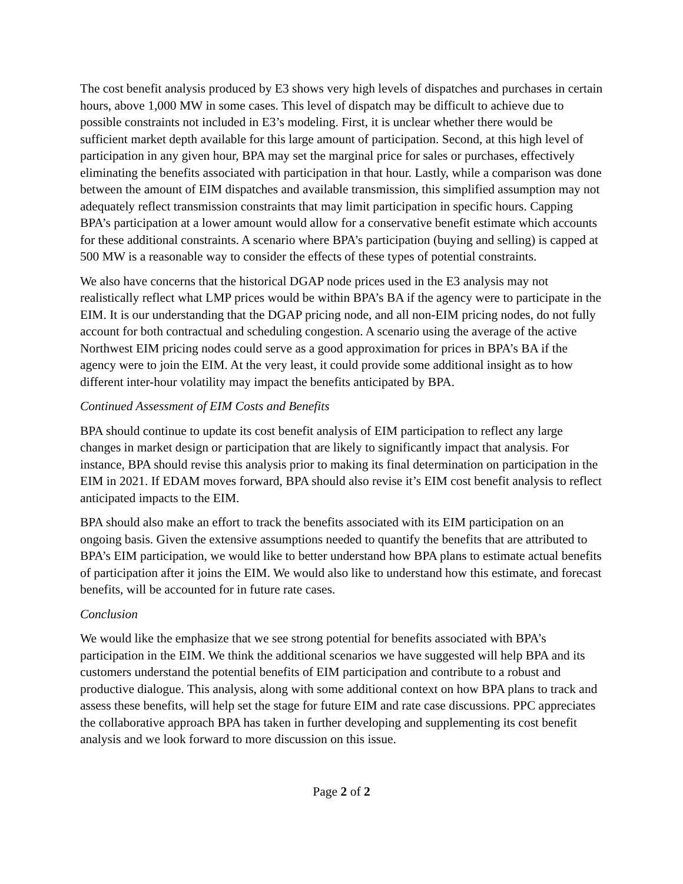The cost benefit analysis produced by E3 shows very high levels of dispatches and purchases in certain hours, above 1,000 MW in some cases. This level of dispatch may be difficult to achieve due to possible constraints not included in E3’s modeling. First, it is unclear whether there would be sufficient market depth available for this large amount of participation. Second, at this high level of participation in any given hour, BPA may set the marginal price for sales or purchases, effectively eliminating the benefits associated with participation in that hour. Lastly, while a comparison was done between the amount of EIM dispatches and available transmission, this simplified assumption may not adequately reflect transmission constraints that may limit participation in specific hours. Capping BPA’s participation at a lower amount would allow for a conservative benefit estimate which accounts for these additional constraints. A scenario where BPA’s participation (buying and selling) is capped at 500 MW is a reasonable way to consider the effects of these types of potential constraints.
We also have concerns that the historical DGAP node prices used in the E3 analysis may not realistically reflect what LMP prices would be within BPA’s BA if the agency were to participate in the EIM. It is our understanding that the DGAP pricing node, and all non-EIM pricing nodes, do not fully account for both contractual and scheduling congestion. A scenario using the average of the active Northwest EIM pricing nodes could serve as a good approximation for prices in BPA’s BA if the agency were to join the EIM. At the very least, it could provide some additional insight as to how different inter-hour volatility may impact the benefits anticipated by BPA.
Continued Assessment of EIM Costs and Benefits
BPA should continue to update its cost benefit analysis of EIM participation to reflect any large changes in market design or participation that are likely to significantly impact that analysis. For instance, BPA should revise this analysis prior to making its final determination on participation in the EIM in 2021. If EDAM moves forward, BPA should also revise it’s EIM cost benefit analysis to reflect anticipated impacts to the EIM.
BPA should also make an effort to track the benefits associated with its EIM participation on an ongoing basis. Given the extensive assumptions needed to quantify the benefits that are attributed to BPA’s EIM participation, we would like to better understand how BPA plans to estimate actual benefits of participation after it joins the EIM. We would also like to understand how this estimate, and forecast benefits, will be accounted for in future rate cases.
Conclusion
We would like the emphasize that we see strong potential for benefits associated with BPA’s participation in the EIM. We think the additional scenarios we have suggested will help BPA and its customers understand the potential benefits of EIM participation and contribute to a robust and productive dialogue. This analysis, along with some additional context on how BPA plans to track and assess these benefits, will help set the stage for future EIM and rate case discussions. PPC appreciates the collaborative approach BPA has taken in further developing and supplementing its cost benefit analysis and we look forward to more discussion on this issue.
Page 2 of 2